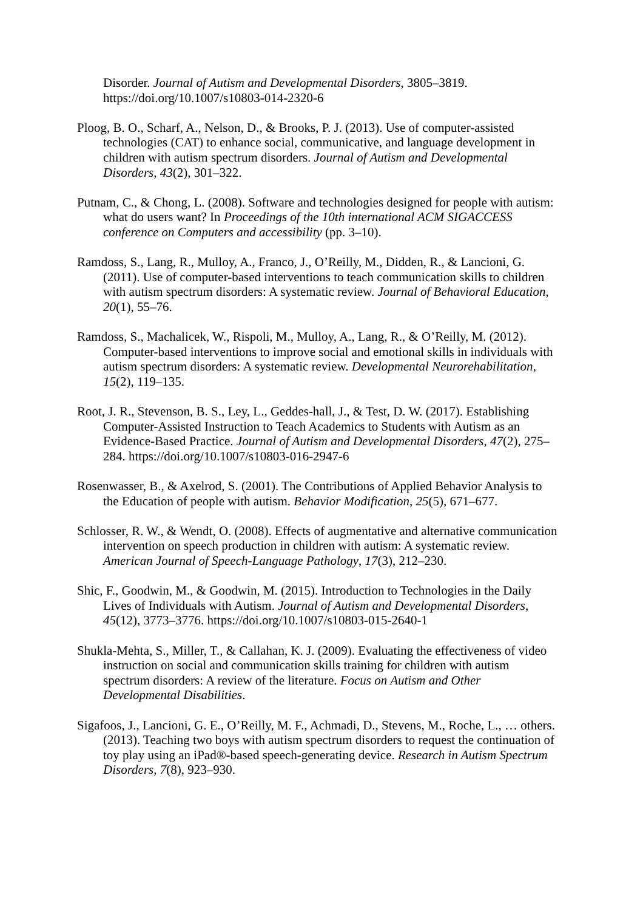Disorder. Journal of Autism and Developmental Disorders, 3805–3819. https://doi.org/10.1007/s10803-014-2320-6
Ploog, B. O., Scharf, A., Nelson, D., & Brooks, P. J. (2013). Use of computer-assisted technologies (CAT) to enhance social, communicative, and language development in children with autism spectrum disorders. Journal of Autism and Developmental Disorders, 43(2), 301–322.
Putnam, C., & Chong, L. (2008). Software and technologies designed for people with autism: what do users want? In Proceedings of the 10th international ACM SIGACCESS conference on Computers and accessibility (pp. 3–10).
Ramdoss, S., Lang, R., Mulloy, A., Franco, J., O’Reilly, M., Didden, R., & Lancioni, G. (2011). Use of computer-based interventions to teach communication skills to children with autism spectrum disorders: A systematic review. Journal of Behavioral Education, 20(1), 55–76.
Ramdoss, S., Machalicek, W., Rispoli, M., Mulloy, A., Lang, R., & O’Reilly, M. (2012). Computer-based interventions to improve social and emotional skills in individuals with autism spectrum disorders: A systematic review. Developmental Neurorehabilitation, 15(2), 119–135.
Root, J. R., Stevenson, B. S., Ley, L., Geddes-hall, J., & Test, D. W. (2017). Establishing Computer-Assisted Instruction to Teach Academics to Students with Autism as an Evidence-Based Practice. Journal of Autism and Developmental Disorders, 47(2), 275–284. https://doi.org/10.1007/s10803-016-2947-6
Rosenwasser, B., & Axelrod, S. (2001). The Contributions of Applied Behavior Analysis to the Education of people with autism. Behavior Modification, 25(5), 671–677.
Schlosser, R. W., & Wendt, O. (2008). Effects of augmentative and alternative communication intervention on speech production in children with autism: A systematic review. American Journal of Speech-Language Pathology, 17(3), 212–230.
Shic, F., Goodwin, M., & Goodwin, M. (2015). Introduction to Technologies in the Daily Lives of Individuals with Autism. Journal of Autism and Developmental Disorders, 45(12), 3773–3776. https://doi.org/10.1007/s10803-015-2640-1
Shukla-Mehta, S., Miller, T., & Callahan, K. J. (2009). Evaluating the effectiveness of video instruction on social and communication skills training for children with autism spectrum disorders: A review of the literature. Focus on Autism and Other Developmental Disabilities.
Sigafoos, J., Lancioni, G. E., O’Reilly, M. F., Achmadi, D., Stevens, M., Roche, L., … others. (2013). Teaching two boys with autism spectrum disorders to request the continuation of toy play using an iPad®-based speech-generating device. Research in Autism Spectrum Disorders, 7(8), 923–930.